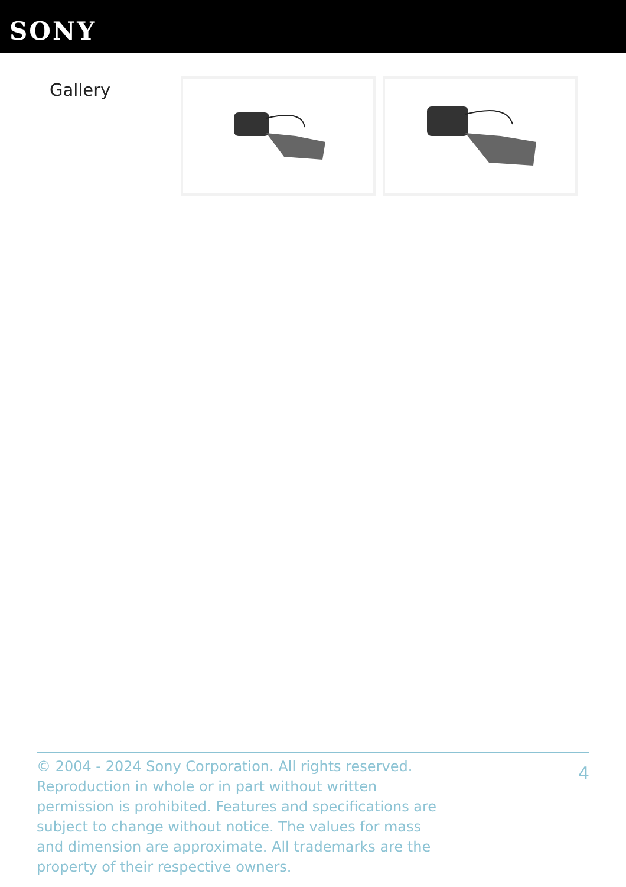SONY
Gallery
© 2004 - 2024 Sony Corporation. All rights reserved. Reproduction in whole or in part without written permission is prohibited. Features and specifications are subject to change without notice. The values for mass and dimension are approximate. All trademarks are the property of their respective owners.
4